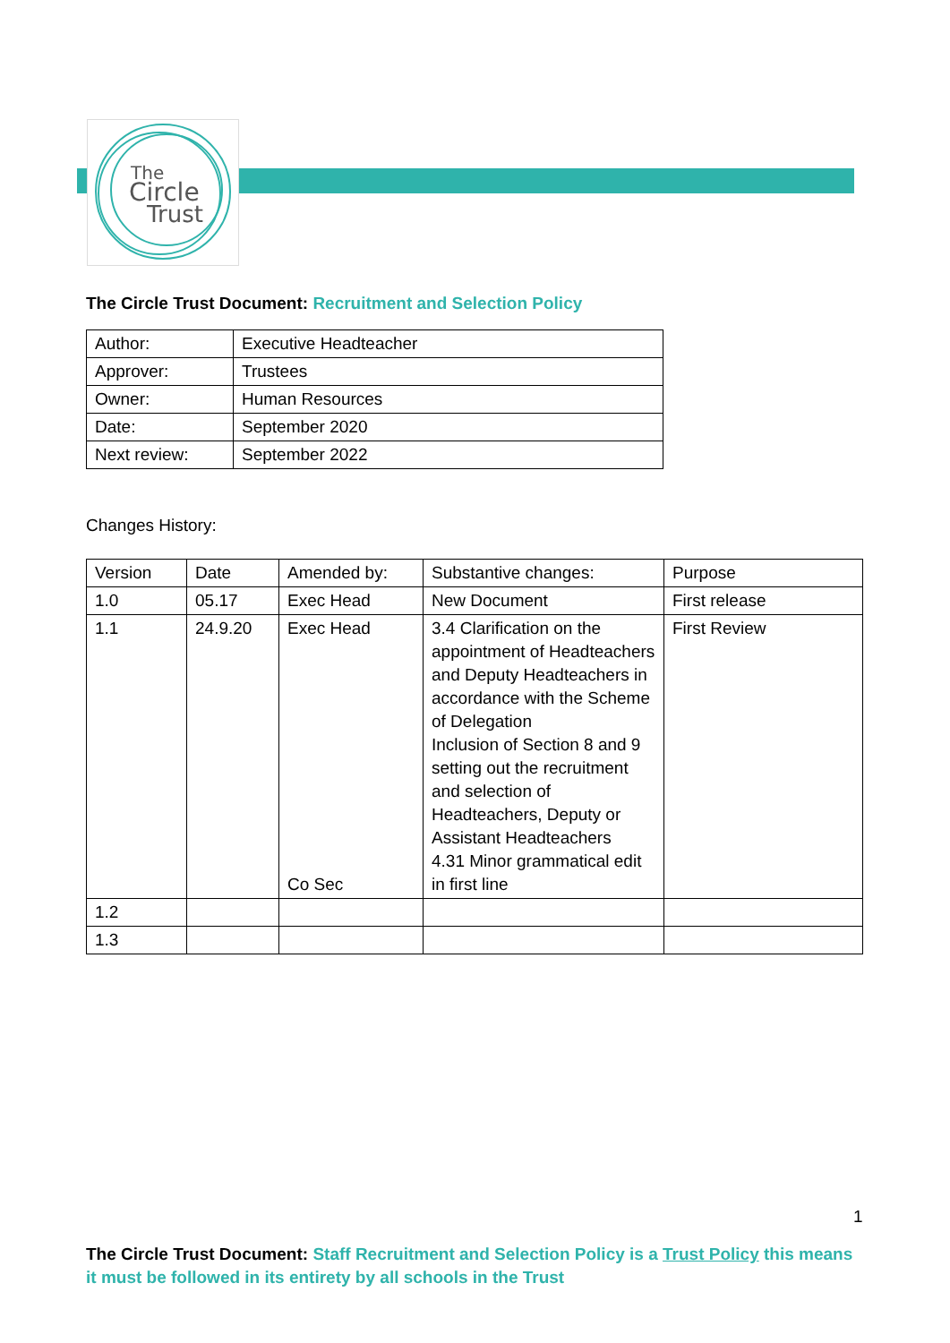The
Circle
Trust
The Circle Trust Document: Recruitment and Selection Policy
| Author: | Executive Headteacher |
| Approver: | Trustees |
| Owner: | Human Resources |
| Date: | September 2020 |
| Next review: | September 2022 |
Changes History:
| Version | Date | Amended by: | Substantive changes: | Purpose |
| --- | --- | --- | --- | --- |
| 1.0 | 05.17 | Exec Head | New Document | First release |
| 1.1 | 24.9.20 | Exec Head Co Sec | 3.4 Clarification on the appointment of Headteachers and Deputy Headteachers in accordance with the Scheme of Delegation Inclusion of Section 8 and 9 setting out the recruitment and selection of Headteachers, Deputy or Assistant Headteachers 4.31 Minor grammatical edit in first line | First Review |
| 1.2 | | | | |
| 1.3 | | | | |
1
The Circle Trust Document: Staff Recruitment and Selection Policy is a Trust Policy this means it must be followed in its entirety by all schools in the Trust